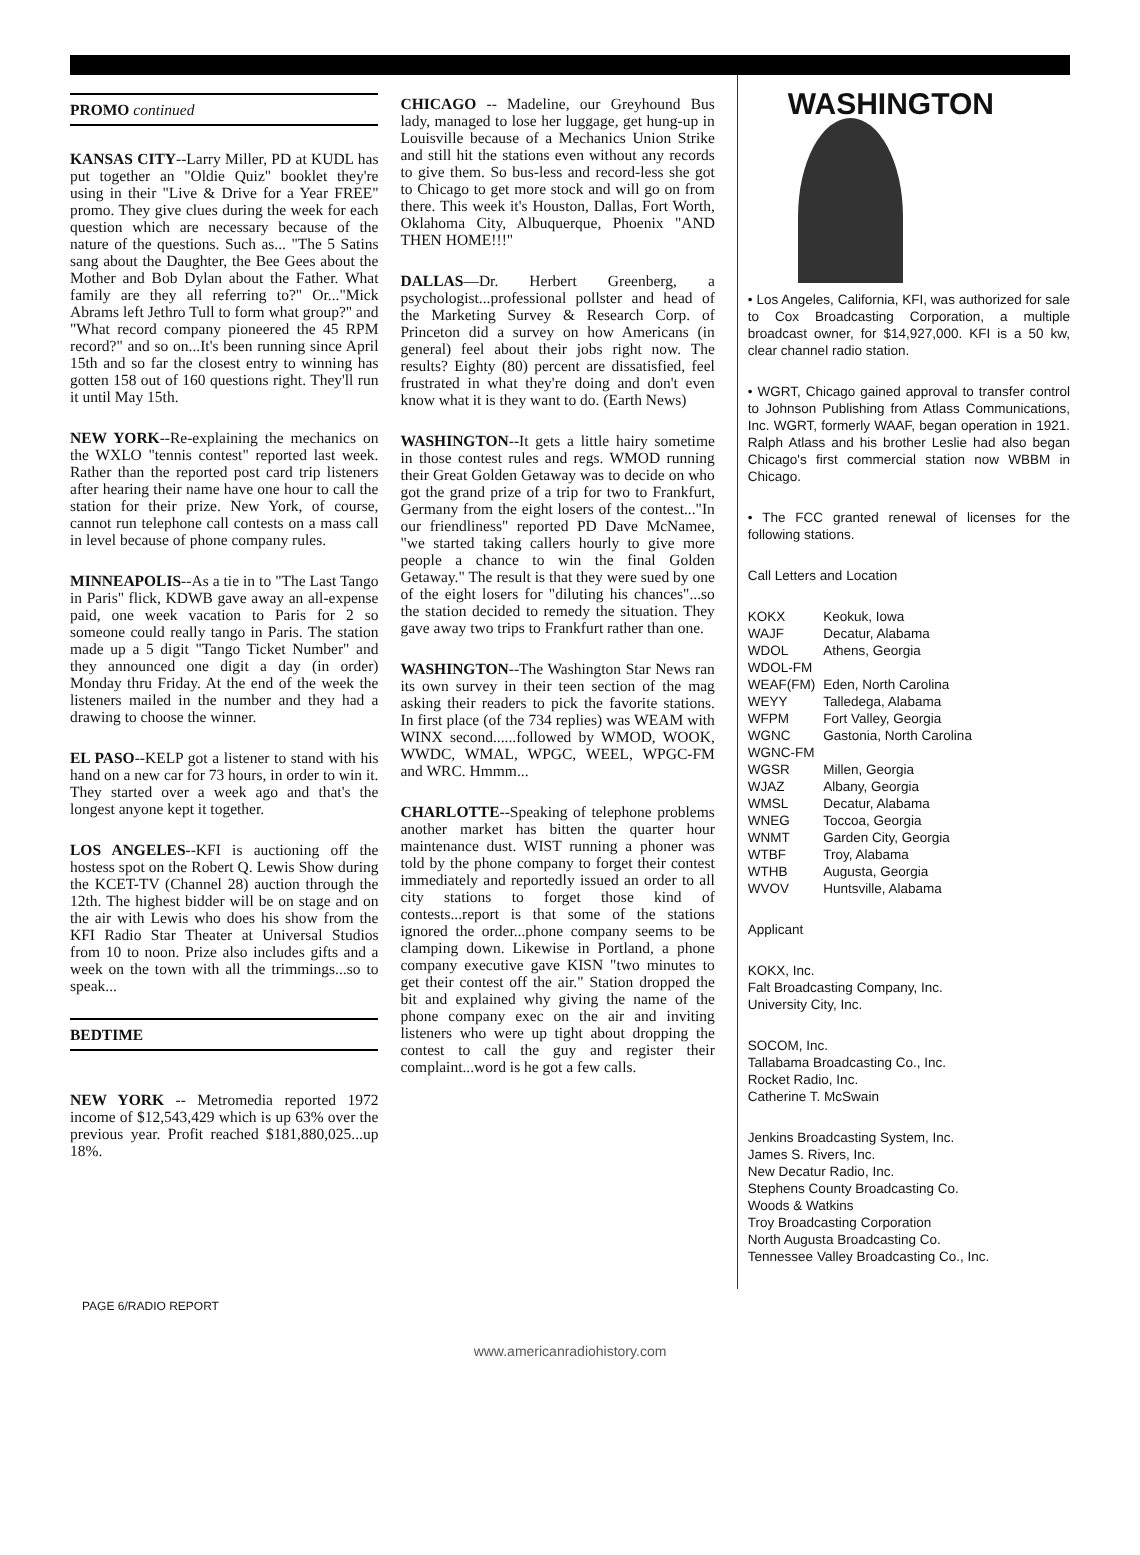PROMO continued
KANSAS CITY--Larry Miller, PD at KUDL has put together an "Oldie Quiz" booklet they're using in their "Live & Drive for a Year FREE" promo. They give clues during the week for each question which are necessary because of the nature of the questions. Such as... "The 5 Satins sang about the Daughter, the Bee Gees about the Mother and Bob Dylan about the Father. What family are they all referring to?" Or..."Mick Abrams left Jethro Tull to form what group?" and "What record company pioneered the 45 RPM record?" and so on...It's been running since April 15th and so far the closest entry to winning has gotten 158 out of 160 questions right. They'll run it until May 15th.
NEW YORK--Re-explaining the mechanics on the WXLO "tennis contest" reported last week. Rather than the reported post card trip listeners after hearing their name have one hour to call the station for their prize. New York, of course, cannot run telephone call contests on a mass call in level because of phone company rules.
MINNEAPOLIS--As a tie in to "The Last Tango in Paris" flick, KDWB gave away an all-expense paid, one week vacation to Paris for 2 so someone could really tango in Paris. The station made up a 5 digit "Tango Ticket Number" and they announced one digit a day (in order) Monday thru Friday. At the end of the week the listeners mailed in the number and they had a drawing to choose the winner.
EL PASO--KELP got a listener to stand with his hand on a new car for 73 hours, in order to win it. They started over a week ago and that's the longest anyone kept it together.
LOS ANGELES--KFI is auctioning off the hostess spot on the Robert Q. Lewis Show during the KCET-TV (Channel 28) auction through the 12th. The highest bidder will be on stage and on the air with Lewis who does his show from the KFI Radio Star Theater at Universal Studios from 10 to noon. Prize also includes gifts and a week on the town with all the trimmings...so to speak...
BEDTIME
NEW YORK -- Metromedia reported 1972 income of $12,543,429 which is up 63% over the previous year. Profit reached $181,880,025...up 18%.
CHICAGO -- Madeline, our Greyhound Bus lady, managed to lose her luggage, get hung-up in Louisville because of a Mechanics Union Strike and still hit the stations even without any records to give them. So bus-less and record-less she got to Chicago to get more stock and will go on from there. This week it's Houston, Dallas, Fort Worth, Oklahoma City, Albuquerque, Phoenix "AND THEN HOME!!!"
DALLAS—Dr. Herbert Greenberg, a psychologist...professional pollster and head of the Marketing Survey & Research Corp. of Princeton did a survey on how Americans (in general) feel about their jobs right now. The results? Eighty (80) percent are dissatisfied, feel frustrated in what they're doing and don't even know what it is they want to do. (Earth News)
WASHINGTON--It gets a little hairy sometime in those contest rules and regs. WMOD running their Great Golden Getaway was to decide on who got the grand prize of a trip for two to Frankfurt, Germany from the eight losers of the contest..."In our friendliness" reported PD Dave McNamee, "we started taking callers hourly to give more people a chance to win the final Golden Getaway." The result is that they were sued by one of the eight losers for "diluting his chances"...so the station decided to remedy the situation. They gave away two trips to Frankfurt rather than one.
WASHINGTON--The Washington Star News ran its own survey in their teen section of the mag asking their readers to pick the favorite stations. In first place (of the 734 replies) was WEAM with WINX second......followed by WMOD, WOOK, WWDC, WMAL, WPGC, WEEL, WPGC-FM and WRC. Hmmm...
CHARLOTTE--Speaking of telephone problems another market has bitten the quarter hour maintenance dust. WIST running a phoner was told by the phone company to forget their contest immediately and reportedly issued an order to all city stations to forget those kind of contests...report is that some of the stations ignored the order...phone company seems to be clamping down. Likewise in Portland, a phone company executive gave KISN "two minutes to get their contest off the air." Station dropped the bit and explained why giving the name of the phone company exec on the air and inviting listeners who were up tight about dropping the contest to call the guy and register their complaint...word is he got a few calls.
WASHINGTON
• Los Angeles, California, KFI, was authorized for sale to Cox Broadcasting Corporation, a multiple broadcast owner, for $14,927,000. KFI is a 50 kw, clear channel radio station.
• WGRT, Chicago gained approval to transfer control to Johnson Publishing from Atlass Communications, Inc. WGRT, formerly WAAF, began operation in 1921. Ralph Atlass and his brother Leslie had also began Chicago's first commercial station now WBBM in Chicago.
• The FCC granted renewal of licenses for the following stations.
Call Letters and Location
| KOKX | Keokuk, Iowa |
| WAJF | Decatur, Alabama |
| WDOL | Athens, Georgia |
| WDOL-FM | |
| WEAF(FM) | Eden, North Carolina |
| WEYY | Talledega, Alabama |
| WFPM | Fort Valley, Georgia |
| WGNC | Gastonia, North Carolina |
| WGNC-FM | |
| WGSR | Millen, Georgia |
| WJAZ | Albany, Georgia |
| WMSL | Decatur, Alabama |
| WNEG | Toccoa, Georgia |
| WNMT | Garden City, Georgia |
| WTBF | Troy, Alabama |
| WTHB | Augusta, Georgia |
| WVOV | Huntsville, Alabama |
Applicant
KOKX, Inc.
Falt Broadcasting Company, Inc.
University City, Inc.
SOCOM, Inc.
Tallabama Broadcasting Co., Inc.
Rocket Radio, Inc.
Catherine T. McSwain
Jenkins Broadcasting System, Inc.
James S. Rivers, Inc.
New Decatur Radio, Inc.
Stephens County Broadcasting Co.
Woods & Watkins
Troy Broadcasting Corporation
North Augusta Broadcasting Co.
Tennessee Valley Broadcasting Co., Inc.
PAGE 6/RADIO REPORT
www.americanradiohistory.com